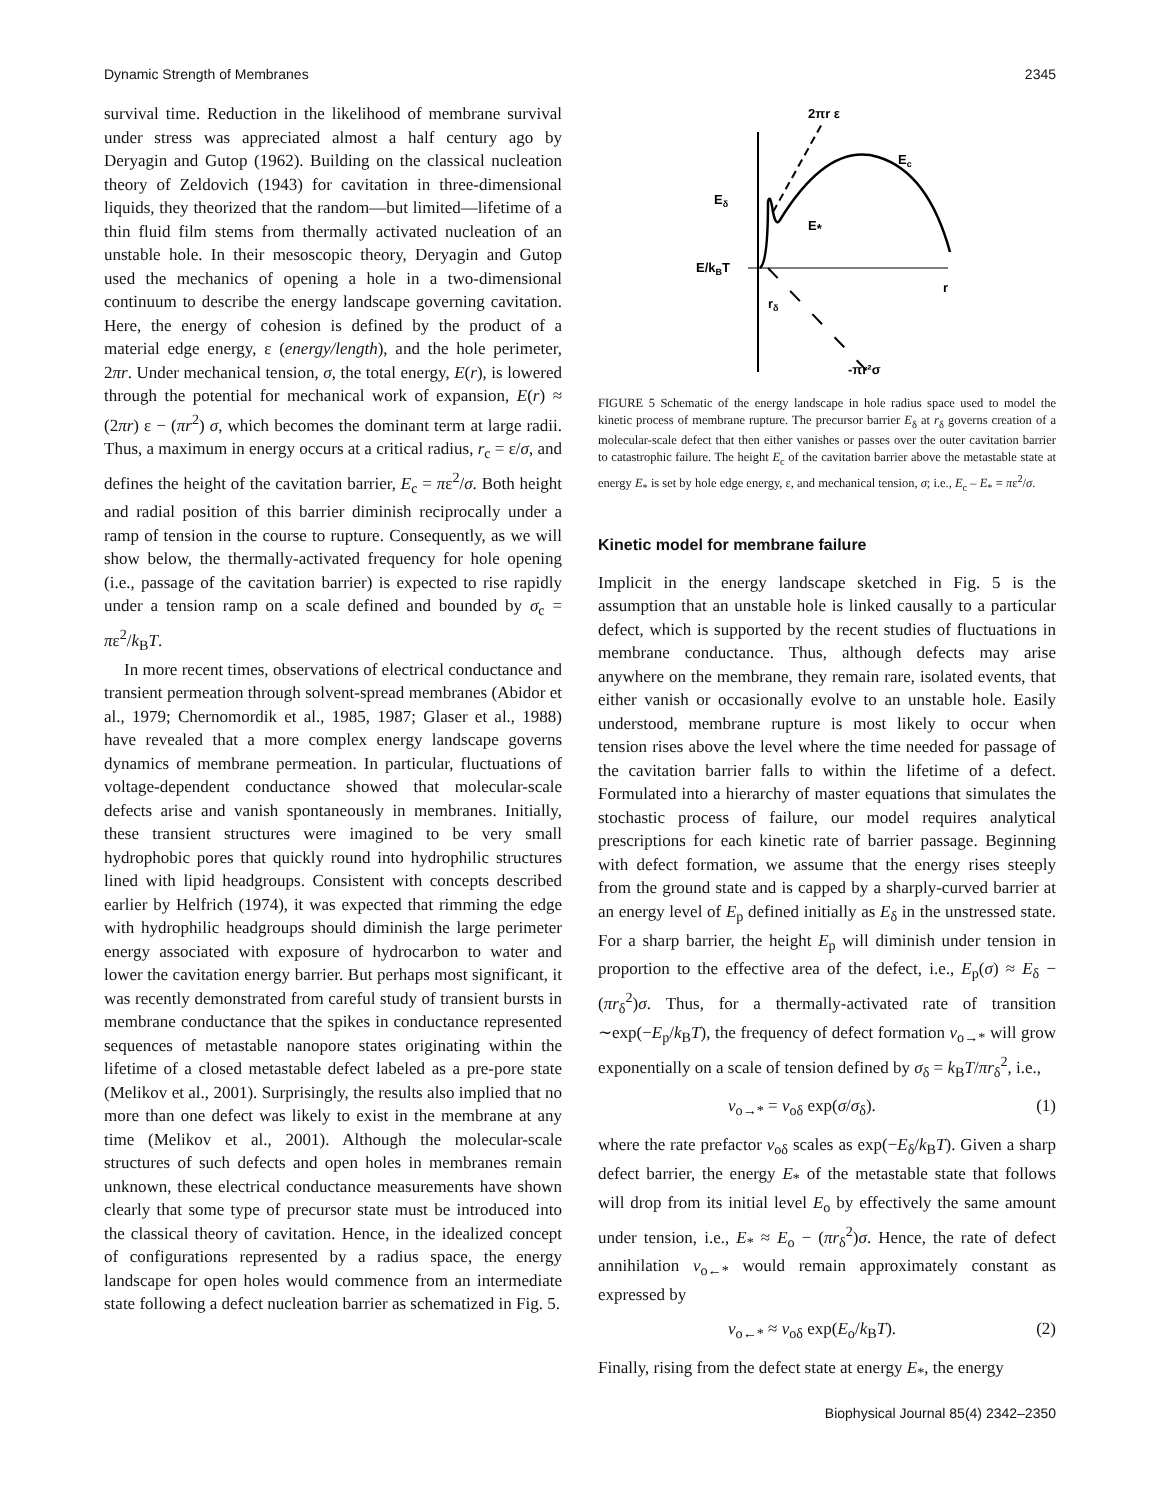Dynamic Strength of Membranes 2345
survival time. Reduction in the likelihood of membrane survival under stress was appreciated almost a half century ago by Deryagin and Gutop (1962). Building on the classical nucleation theory of Zeldovich (1943) for cavitation in three-dimensional liquids, they theorized that the random—but limited—lifetime of a thin fluid film stems from thermally activated nucleation of an unstable hole. In their mesoscopic theory, Deryagin and Gutop used the mechanics of opening a hole in a two-dimensional continuum to describe the energy landscape governing cavitation. Here, the energy of cohesion is defined by the product of a material edge energy, ε (energy/length), and the hole perimeter, 2πr. Under mechanical tension, σ, the total energy, E(r), is lowered through the potential for mechanical work of expansion, E(r) ≈ (2πr) ε − (πr<sup>2</sup>) σ, which becomes the dominant term at large radii. Thus, a maximum in energy occurs at a critical radius, r<sub>c</sub> = ε/σ, and defines the height of the cavitation barrier, E<sub>c</sub> = πε<sup>2</sup>/σ. Both height and radial position of this barrier diminish reciprocally under a ramp of tension in the course to rupture. Consequently, as we will show below, the thermally-activated frequency for hole opening (i.e., passage of the cavitation barrier) is expected to rise rapidly under a tension ramp on a scale defined and bounded by σ<sub>c</sub> = πε<sup>2</sup>/k<sub>B</sub>T.
In more recent times, observations of electrical conductance and transient permeation through solvent-spread membranes (Abidor et al., 1979; Chernomordik et al., 1985, 1987; Glaser et al., 1988) have revealed that a more complex energy landscape governs dynamics of membrane permeation. In particular, fluctuations of voltage-dependent conductance showed that molecular-scale defects arise and vanish spontaneously in membranes. Initially, these transient structures were imagined to be very small hydrophobic pores that quickly round into hydrophilic structures lined with lipid headgroups. Consistent with concepts described earlier by Helfrich (1974), it was expected that rimming the edge with hydrophilic headgroups should diminish the large perimeter energy associated with exposure of hydrocarbon to water and lower the cavitation energy barrier. But perhaps most significant, it was recently demonstrated from careful study of transient bursts in membrane conductance that the spikes in conductance represented sequences of metastable nanopore states originating within the lifetime of a closed metastable defect labeled as a pre-pore state (Melikov et al., 2001). Surprisingly, the results also implied that no more than one defect was likely to exist in the membrane at any time (Melikov et al., 2001). Although the molecular-scale structures of such defects and open holes in membranes remain unknown, these electrical conductance measurements have shown clearly that some type of precursor state must be introduced into the classical theory of cavitation. Hence, in the idealized concept of configurations represented by a radius space, the energy landscape for open holes would commence from an intermediate state following a defect nucleation barrier as schematized in Fig. 5.
2πr ε
Ec
Eδ
E*
E/kBT
r
rδ
-πr²σ
FIGURE 5 Schematic of the energy landscape in hole radius space used to model the kinetic process of membrane rupture. The precursor barrier E<sub>δ</sub> at r<sub>δ</sub> governs creation of a molecular-scale defect that then either vanishes or passes over the outer cavitation barrier to catastrophic failure. The height E<sub>c</sub> of the cavitation barrier above the metastable state at energy E<sub>*</sub> is set by hole edge energy, ε, and mechanical tension, σ; i.e., E<sub>c</sub> – E<sub>*</sub> = πε<sup>2</sup>/σ.
Kinetic model for membrane failure
Implicit in the energy landscape sketched in Fig. 5 is the assumption that an unstable hole is linked causally to a particular defect, which is supported by the recent studies of fluctuations in membrane conductance. Thus, although defects may arise anywhere on the membrane, they remain rare, isolated events, that either vanish or occasionally evolve to an unstable hole. Easily understood, membrane rupture is most likely to occur when tension rises above the level where the time needed for passage of the cavitation barrier falls to within the lifetime of a defect. Formulated into a hierarchy of master equations that simulates the stochastic process of failure, our model requires analytical prescriptions for each kinetic rate of barrier passage. Beginning with defect formation, we assume that the energy rises steeply from the ground state and is capped by a sharply-curved barrier at an energy level of E<sub>p</sub> defined initially as E<sub>δ</sub> in the unstressed state. For a sharp barrier, the height E<sub>p</sub> will diminish under tension in proportion to the effective area of the defect, i.e., E<sub>p</sub>(σ) ≈ E<sub>δ</sub> − (πr<sub>δ</sub><sup>2</sup>)σ. Thus, for a thermally-activated rate of transition ∼exp(−E<sub>p</sub>/k<sub>B</sub>T), the frequency of defect formation ν<sub>o→*</sub> will grow exponentially on a scale of tension defined by σ<sub>δ</sub> = k<sub>B</sub>T/πr<sub>δ</sub><sup>2</sup>, i.e.,
ν<sub>o→*</sub> = ν<sub>oδ</sub> exp(σ/σ<sub>δ</sub>). (1)
where the rate prefactor ν<sub>oδ</sub> scales as exp(−E<sub>δ</sub>/k<sub>B</sub>T). Given a sharp defect barrier, the energy E<sub>*</sub> of the metastable state that follows will drop from its initial level E<sub>o</sub> by effectively the same amount under tension, i.e., E<sub>*</sub> ≈ E<sub>o</sub> − (πr<sub>δ</sub><sup>2</sup>)σ. Hence, the rate of defect annihilation ν<sub>o←*</sub> would remain approximately constant as expressed by
ν<sub>o←*</sub> ≈ ν<sub>oδ</sub> exp(E<sub>o</sub>/k<sub>B</sub>T). (2)
Finally, rising from the defect state at energy E<sub>*</sub>, the energy
Biophysical Journal 85(4) 2342–2350